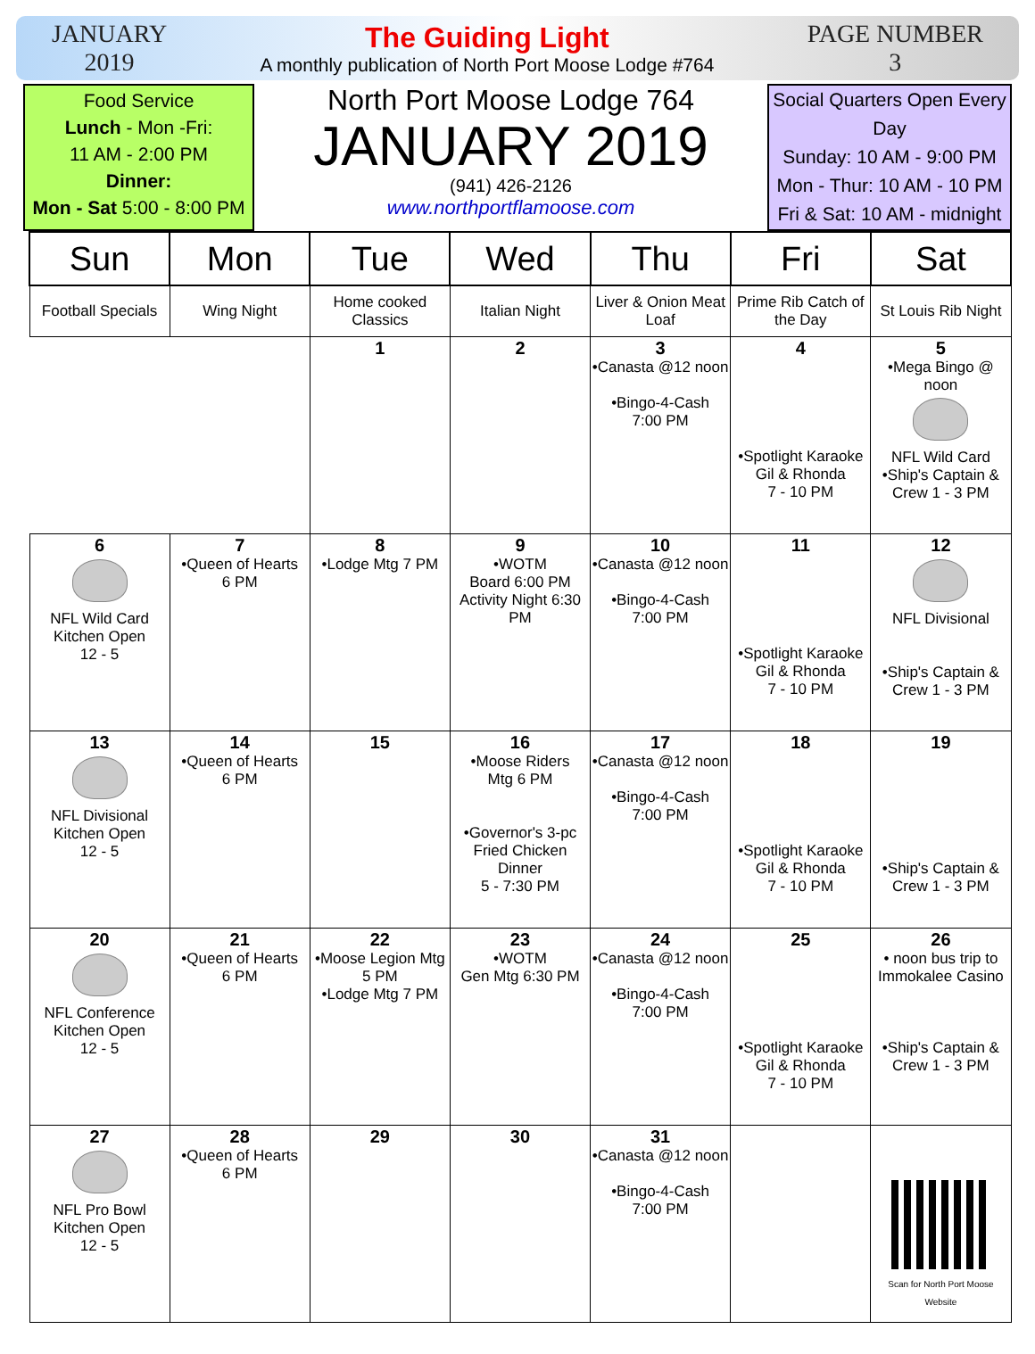JANUARY
2019
The Guiding Light
A monthly publication of North Port Moose Lodge #764
PAGE NUMBER
3
Food Service
Lunch - Mon -Fri:
11 AM - 2:00 PM
Dinner:
Mon - Sat 5:00 - 8:00 PM
North Port Moose Lodge 764
JANUARY 2019
(941) 426-2126
www.northportflamoose.com
Social Quarters Open Every Day
Sunday: 10 AM - 9:00 PM
Mon - Thur: 10 AM - 10 PM
Fri & Sat: 10 AM - midnight
| Sun | Mon | Tue | Wed | Thu | Fri | Sat |
| --- | --- | --- | --- | --- | --- | --- |
| Football Specials | Wing Night | Home cooked Classics | Italian Night | Liver & Onion Meat Loaf | Prime Rib Catch of the Day | St Louis Rib Night |
| | | 1 | 2 | 3 •Canasta @12 noon •Bingo-4-Cash 7:00 PM | 4 •Spotlight Karaoke Gil & Rhonda 7 - 10 PM | 5 •Mega Bingo @ noon NFL Wild Card •Ship's Captain & Crew 1 - 3 PM |
| 6 NFL Wild Card Kitchen Open 12 - 5 | 7 •Queen of Hearts 6 PM | 8 •Lodge Mtg 7 PM | 9 •WOTM Board 6:00 PM Activity Night 6:30 PM | 10 •Canasta @12 noon •Bingo-4-Cash 7:00 PM | 11 •Spotlight Karaoke Gil & Rhonda 7 - 10 PM | 12 NFL Divisional •Ship's Captain & Crew 1 - 3 PM |
| 13 NFL Divisional Kitchen Open 12 - 5 | 14 •Queen of Hearts 6 PM | 15 | 16 •Moose Riders Mtg 6 PM •Governor's 3-pc Fried Chicken Dinner 5 - 7:30 PM | 17 •Canasta @12 noon •Bingo-4-Cash 7:00 PM | 18 •Spotlight Karaoke Gil & Rhonda 7 - 10 PM | 19 •Ship's Captain & Crew 1 - 3 PM |
| 20 NFL Conference Kitchen Open 12 - 5 | 21 •Queen of Hearts 6 PM | 22 •Moose Legion Mtg 5 PM •Lodge Mtg 7 PM | 23 •WOTM Gen Mtg 6:30 PM | 24 •Canasta @12 noon •Bingo-4-Cash 7:00 PM | 25 •Spotlight Karaoke Gil & Rhonda 7 - 10 PM | 26 • noon bus trip to Immokalee Casino •Ship's Captain & Crew 1 - 3 PM |
| 27 NFL Pro Bowl Kitchen Open 12 - 5 | 28 •Queen of Hearts 6 PM | 29 | 30 | 31 •Canasta @12 noon •Bingo-4-Cash 7:00 PM | | Scan for North Port Moose Website |